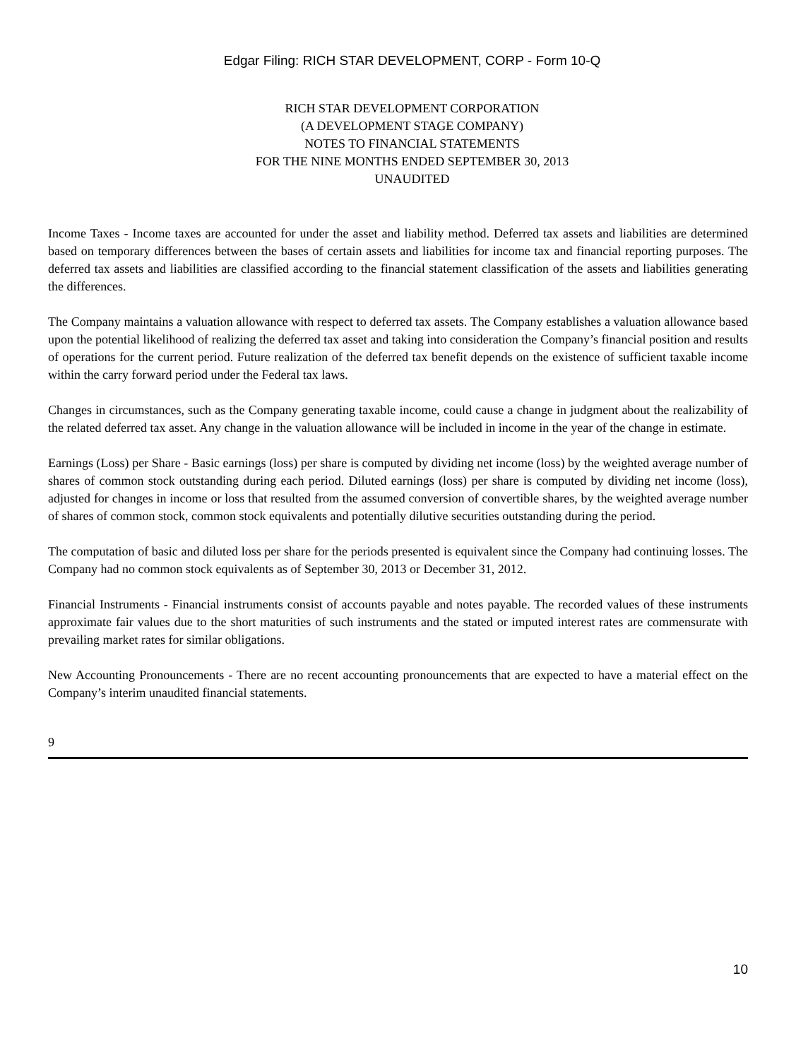Edgar Filing: RICH STAR DEVELOPMENT, CORP - Form 10-Q
RICH STAR DEVELOPMENT CORPORATION
(A DEVELOPMENT STAGE COMPANY)
NOTES TO FINANCIAL STATEMENTS
FOR THE NINE MONTHS ENDED SEPTEMBER 30, 2013
UNAUDITED
Income Taxes - Income taxes are accounted for under the asset and liability method. Deferred tax assets and liabilities are determined based on temporary differences between the bases of certain assets and liabilities for income tax and financial reporting purposes. The deferred tax assets and liabilities are classified according to the financial statement classification of the assets and liabilities generating the differences.
The Company maintains a valuation allowance with respect to deferred tax assets. The Company establishes a valuation allowance based upon the potential likelihood of realizing the deferred tax asset and taking into consideration the Company’s financial position and results of operations for the current period. Future realization of the deferred tax benefit depends on the existence of sufficient taxable income within the carry forward period under the Federal tax laws.
Changes in circumstances, such as the Company generating taxable income, could cause a change in judgment about the realizability of the related deferred tax asset. Any change in the valuation allowance will be included in income in the year of the change in estimate.
Earnings (Loss) per Share - Basic earnings (loss) per share is computed by dividing net income (loss) by the weighted average number of shares of common stock outstanding during each period. Diluted earnings (loss) per share is computed by dividing net income (loss), adjusted for changes in income or loss that resulted from the assumed conversion of convertible shares, by the weighted average number of shares of common stock, common stock equivalents and potentially dilutive securities outstanding during the period.
The computation of basic and diluted loss per share for the periods presented is equivalent since the Company had continuing losses. The Company had no common stock equivalents as of September 30, 2013 or December 31, 2012.
Financial Instruments - Financial instruments consist of accounts payable and notes payable. The recorded values of these instruments approximate fair values due to the short maturities of such instruments and the stated or imputed interest rates are commensurate with prevailing market rates for similar obligations.
New Accounting Pronouncements - There are no recent accounting pronouncements that are expected to have a material effect on the Company’s interim unaudited financial statements.
9
10